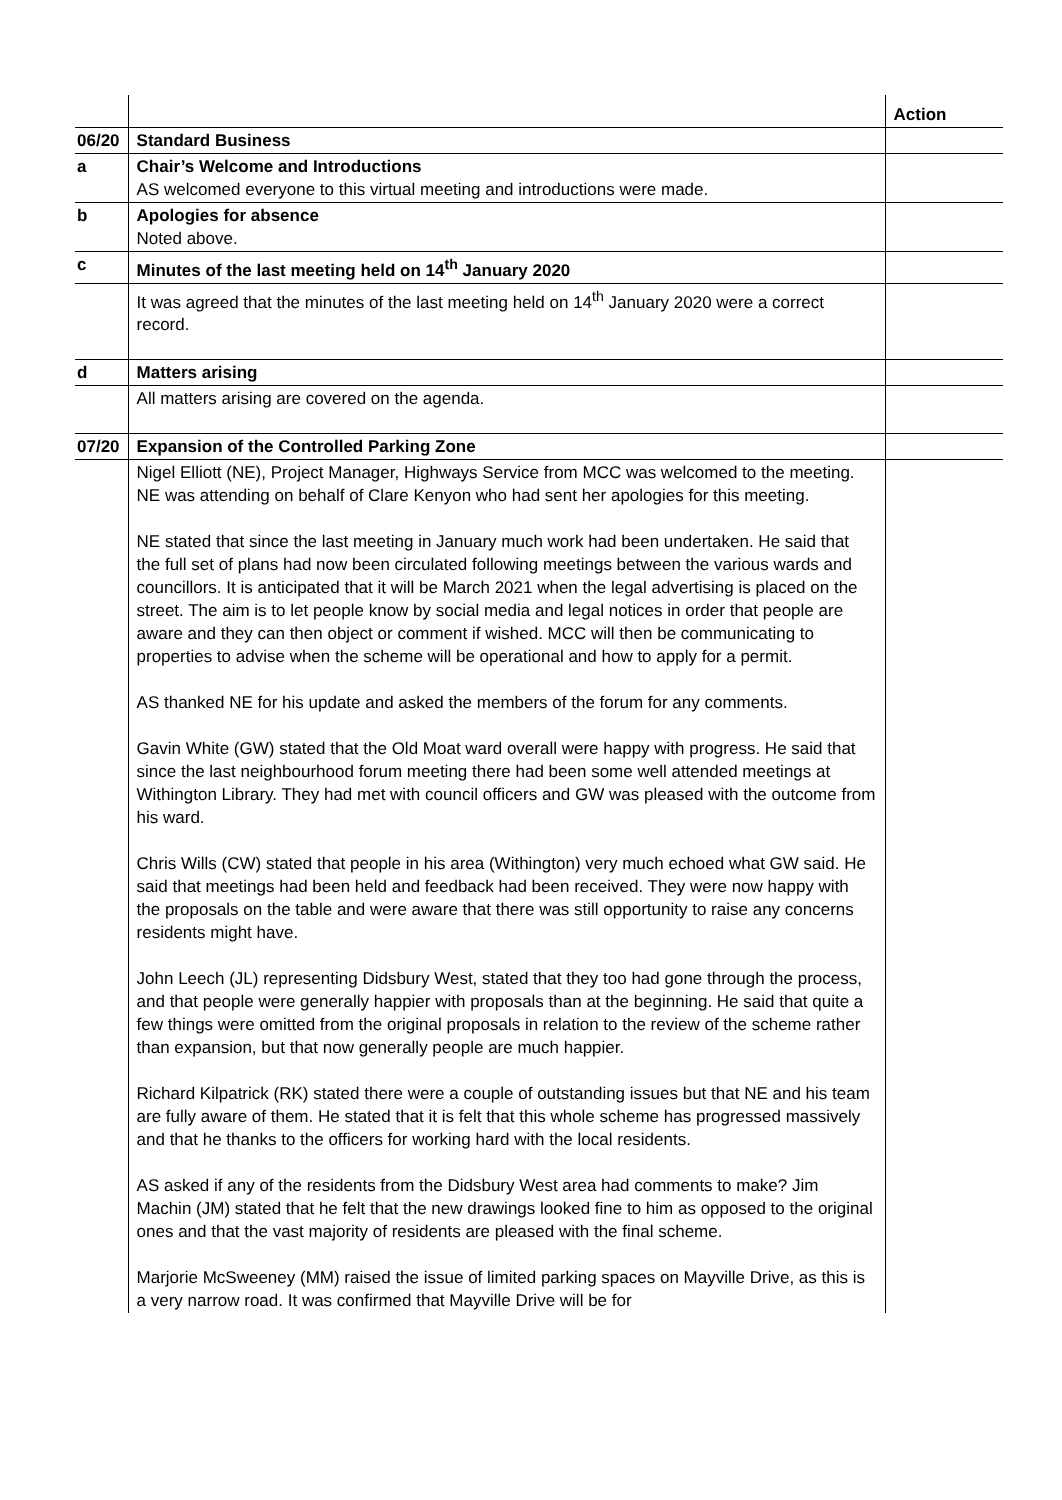| | | Action |
| 06/20 | Standard Business | |
| a | Chair’s Welcome and Introductions AS welcomed everyone to this virtual meeting and introductions were made. | |
| b | Apologies for absence Noted above. | |
| c | Minutes of the last meeting held on 14<sup>th</sup> January 2020 | |
| | It was agreed that the minutes of the last meeting held on 14<sup>th</sup> January 2020 were a correct record. | |
| d | Matters arising | |
| | All matters arising are covered on the agenda. | |
| 07/20 | Expansion of the Controlled Parking Zone | |
| | Nigel Elliott (NE), Project Manager, Highways Service from MCC was welcomed to the meeting. NE was attending on behalf of Clare Kenyon who had sent her apologies for this meeting. NE stated that since the last meeting in January much work had been undertaken. He said that the full set of plans had now been circulated following meetings between the various wards and councillors. It is anticipated that it will be March 2021 when the legal advertising is placed on the street. The aim is to let people know by social media and legal notices in order that people are aware and they can then object or comment if wished. MCC will then be communicating to properties to advise when the scheme will be operational and how to apply for a permit. AS thanked NE for his update and asked the members of the forum for any comments. Gavin White (GW) stated that the Old Moat ward overall were happy with progress. He said that since the last neighbourhood forum meeting there had been some well attended meetings at Withington Library. They had met with council officers and GW was pleased with the outcome from his ward. Chris Wills (CW) stated that people in his area (Withington) very much echoed what GW said. He said that meetings had been held and feedback had been received. They were now happy with the proposals on the table and were aware that there was still opportunity to raise any concerns residents might have. John Leech (JL) representing Didsbury West, stated that they too had gone through the process, and that people were generally happier with proposals than at the beginning. He said that quite a few things were omitted from the original proposals in relation to the review of the scheme rather than expansion, but that now generally people are much happier. Richard Kilpatrick (RK) stated there were a couple of outstanding issues but that NE and his team are fully aware of them. He stated that it is felt that this whole scheme has progressed massively and that he thanks to the officers for working hard with the local residents. AS asked if any of the residents from the Didsbury West area had comments to make? Jim Machin (JM) stated that he felt that the new drawings looked fine to him as opposed to the original ones and that the vast majority of residents are pleased with the final scheme. Marjorie McSweeney (MM) raised the issue of limited parking spaces on Mayville Drive, as this is a very narrow road. It was confirmed that Mayville Drive will be for | |